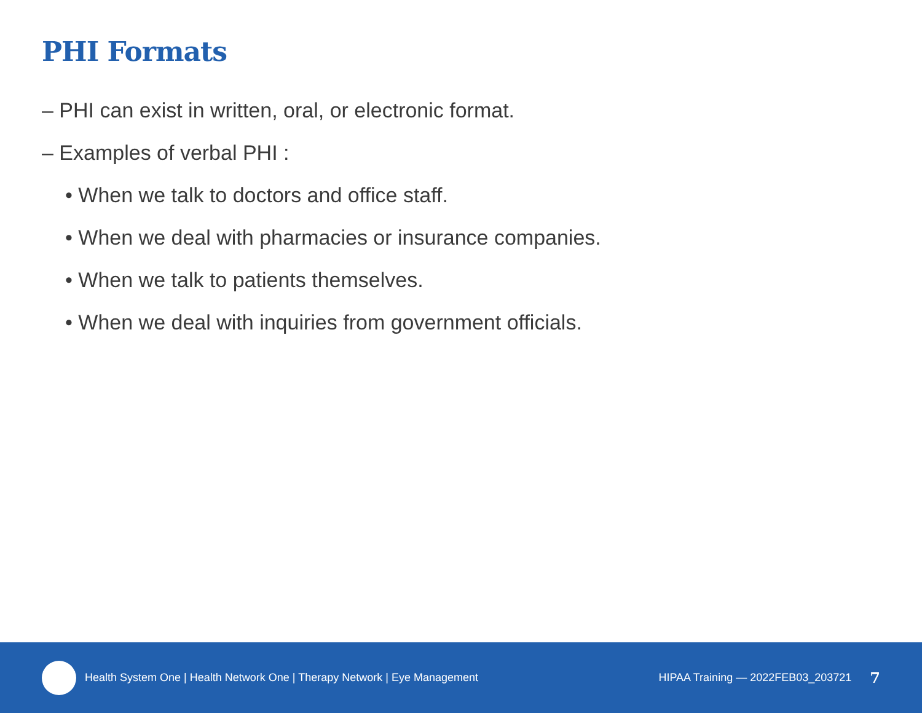PHI Formats
– PHI can exist in written, oral, or electronic format.
– Examples of verbal PHI :
• When we talk to doctors and office staff.
• When we deal with pharmacies or insurance companies.
• When we talk to patients themselves.
• When we deal with inquiries from government officials.
Health System One | Health Network One | Therapy Network | Eye Management
HIPAA Training — 2022FEB03_203721 7